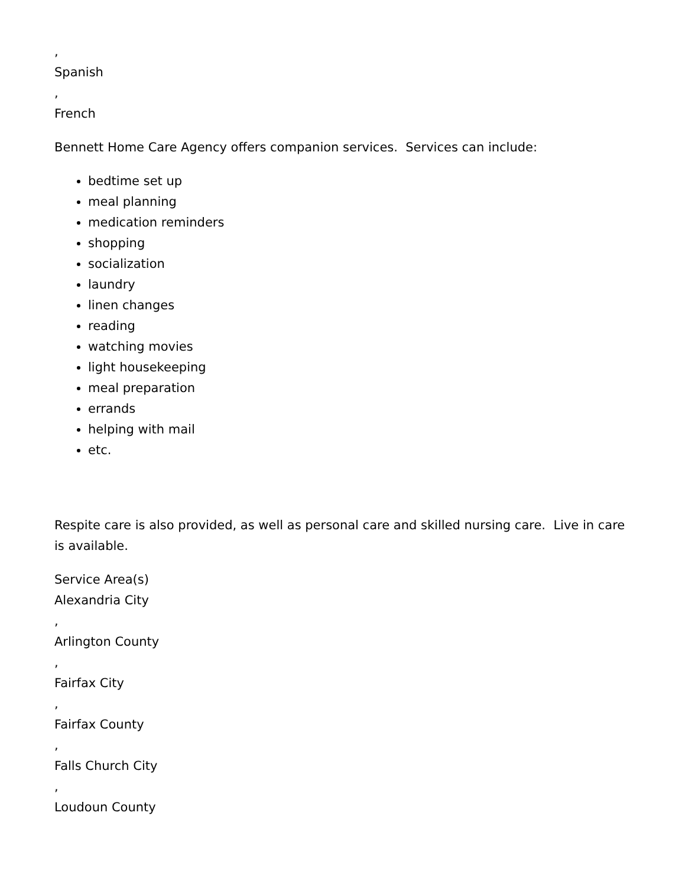,
Spanish
,
French
Bennett Home Care Agency offers companion services. Services can include:
bedtime set up
meal planning
medication reminders
shopping
socialization
laundry
linen changes
reading
watching movies
light housekeeping
meal preparation
errands
helping with mail
etc.
Respite care is also provided, as well as personal care and skilled nursing care. Live in care is available.
Service Area(s)
Alexandria City
,
Arlington County
,
Fairfax City
,
Fairfax County
,
Falls Church City
,
Loudoun County